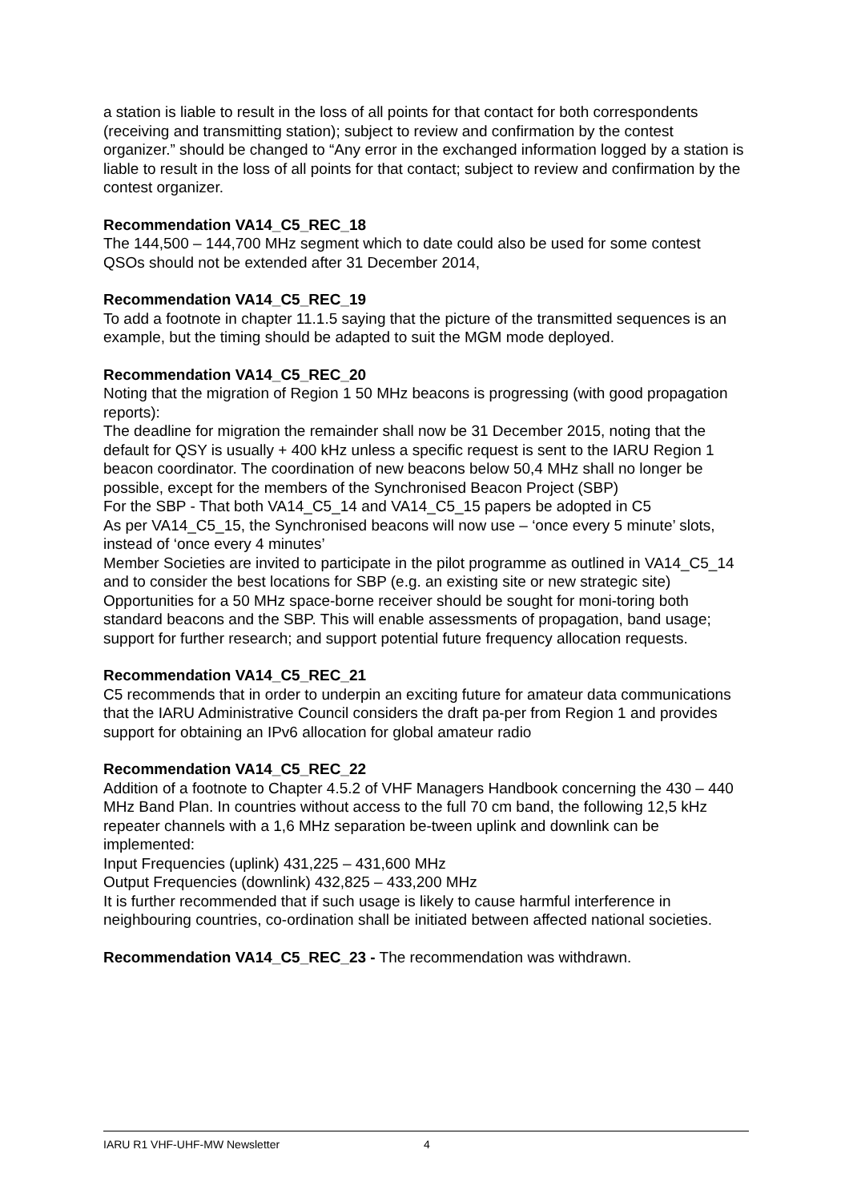a station is liable to result in the loss of all points for that contact for both correspondents (receiving and transmitting station); subject to review and confirmation by the contest organizer.” should be changed to “Any error in the exchanged information logged by a station is liable to result in the loss of all points for that contact; subject to review and confirmation by the contest organizer.
Recommendation VA14_C5_REC_18
The 144,500 – 144,700 MHz segment which to date could also be used for some contest QSOs should not be extended after 31 December 2014,
Recommendation VA14_C5_REC_19
To add a footnote in chapter 11.1.5 saying that the picture of the transmitted sequences is an example, but the timing should be adapted to suit the MGM mode deployed.
Recommendation VA14_C5_REC_20
Noting that the migration of Region 1 50 MHz beacons is progressing (with good propagation reports):
The deadline for migration the remainder shall now be 31 December 2015, noting that the default for QSY is usually + 400 kHz unless a specific request is sent to the IARU Region 1 beacon coordinator. The coordination of new beacons below 50,4 MHz shall no longer be possible, except for the members of the Synchronised Beacon Project (SBP)
For the SBP - That both VA14_C5_14 and VA14_C5_15 papers be adopted in C5
As per VA14_C5_15, the Synchronised beacons will now use – ‘once every 5 minute’ slots, instead of ‘once every 4 minutes’
Member Societies are invited to participate in the pilot programme as outlined in VA14_C5_14 and to consider the best locations for SBP (e.g. an existing site or new strategic site)
Opportunities for a 50 MHz space-borne receiver should be sought for moni-toring both standard beacons and the SBP. This will enable assessments of propagation, band usage; support for further research; and support potential future frequency allocation requests.
Recommendation VA14_C5_REC_21
C5 recommends that in order to underpin an exciting future for amateur data communications that the IARU Administrative Council considers the draft pa-per from Region 1 and provides support for obtaining an IPv6 allocation for global amateur radio
Recommendation VA14_C5_REC_22
Addition of a footnote to Chapter 4.5.2 of VHF Managers Handbook concerning the 430 – 440 MHz Band Plan. In countries without access to the full 70 cm band, the following 12,5 kHz repeater channels with a 1,6 MHz separation be-tween uplink and downlink can be implemented:
Input Frequencies (uplink) 431,225 – 431,600 MHz
Output Frequencies (downlink) 432,825 – 433,200 MHz
It is further recommended that if such usage is likely to cause harmful interference in neighbouring countries, co-ordination shall be initiated between affected national societies.
Recommendation VA14_C5_REC_23 - The recommendation was withdrawn.
IARU R1 VHF-UHF-MW Newsletter 4